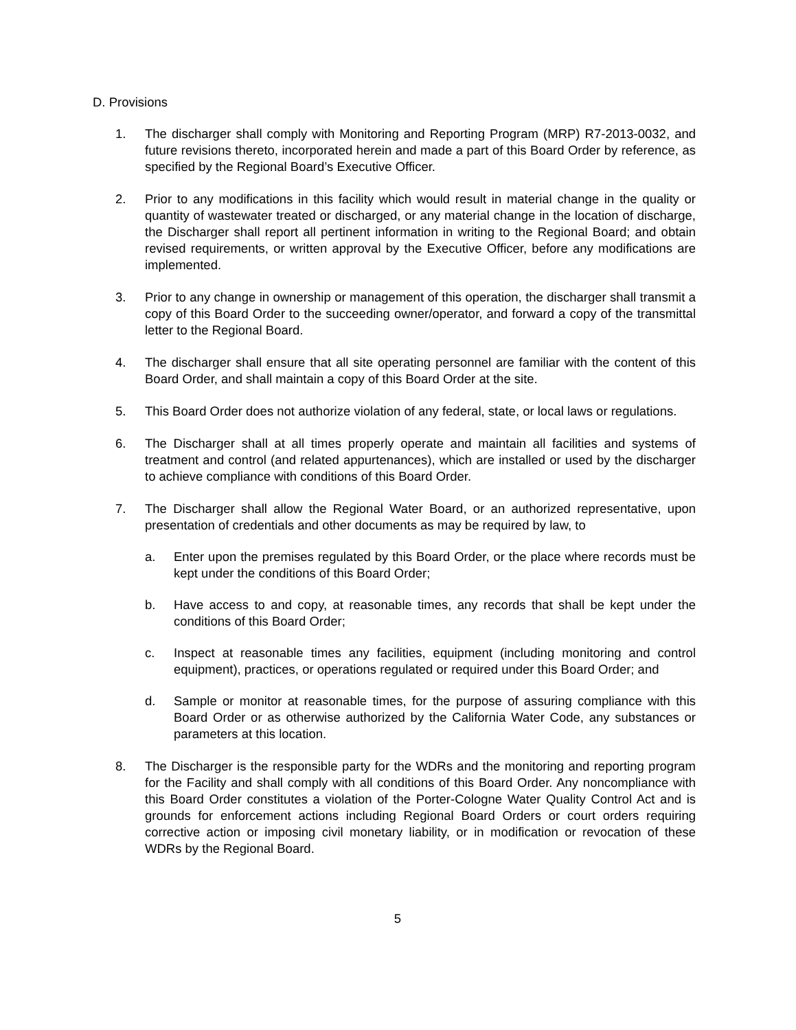D. Provisions
1. The discharger shall comply with Monitoring and Reporting Program (MRP) R7-2013-0032, and future revisions thereto, incorporated herein and made a part of this Board Order by reference, as specified by the Regional Board’s Executive Officer.
2. Prior to any modifications in this facility which would result in material change in the quality or quantity of wastewater treated or discharged, or any material change in the location of discharge, the Discharger shall report all pertinent information in writing to the Regional Board; and obtain revised requirements, or written approval by the Executive Officer, before any modifications are implemented.
3. Prior to any change in ownership or management of this operation, the discharger shall transmit a copy of this Board Order to the succeeding owner/operator, and forward a copy of the transmittal letter to the Regional Board.
4. The discharger shall ensure that all site operating personnel are familiar with the content of this Board Order, and shall maintain a copy of this Board Order at the site.
5. This Board Order does not authorize violation of any federal, state, or local laws or regulations.
6. The Discharger shall at all times properly operate and maintain all facilities and systems of treatment and control (and related appurtenances), which are installed or used by the discharger to achieve compliance with conditions of this Board Order.
7. The Discharger shall allow the Regional Water Board, or an authorized representative, upon presentation of credentials and other documents as may be required by law, to
a. Enter upon the premises regulated by this Board Order, or the place where records must be kept under the conditions of this Board Order;
b. Have access to and copy, at reasonable times, any records that shall be kept under the conditions of this Board Order;
c. Inspect at reasonable times any facilities, equipment (including monitoring and control equipment), practices, or operations regulated or required under this Board Order; and
d. Sample or monitor at reasonable times, for the purpose of assuring compliance with this Board Order or as otherwise authorized by the California Water Code, any substances or parameters at this location.
8. The Discharger is the responsible party for the WDRs and the monitoring and reporting program for the Facility and shall comply with all conditions of this Board Order. Any noncompliance with this Board Order constitutes a violation of the Porter-Cologne Water Quality Control Act and is grounds for enforcement actions including Regional Board Orders or court orders requiring corrective action or imposing civil monetary liability, or in modification or revocation of these WDRs by the Regional Board.
5